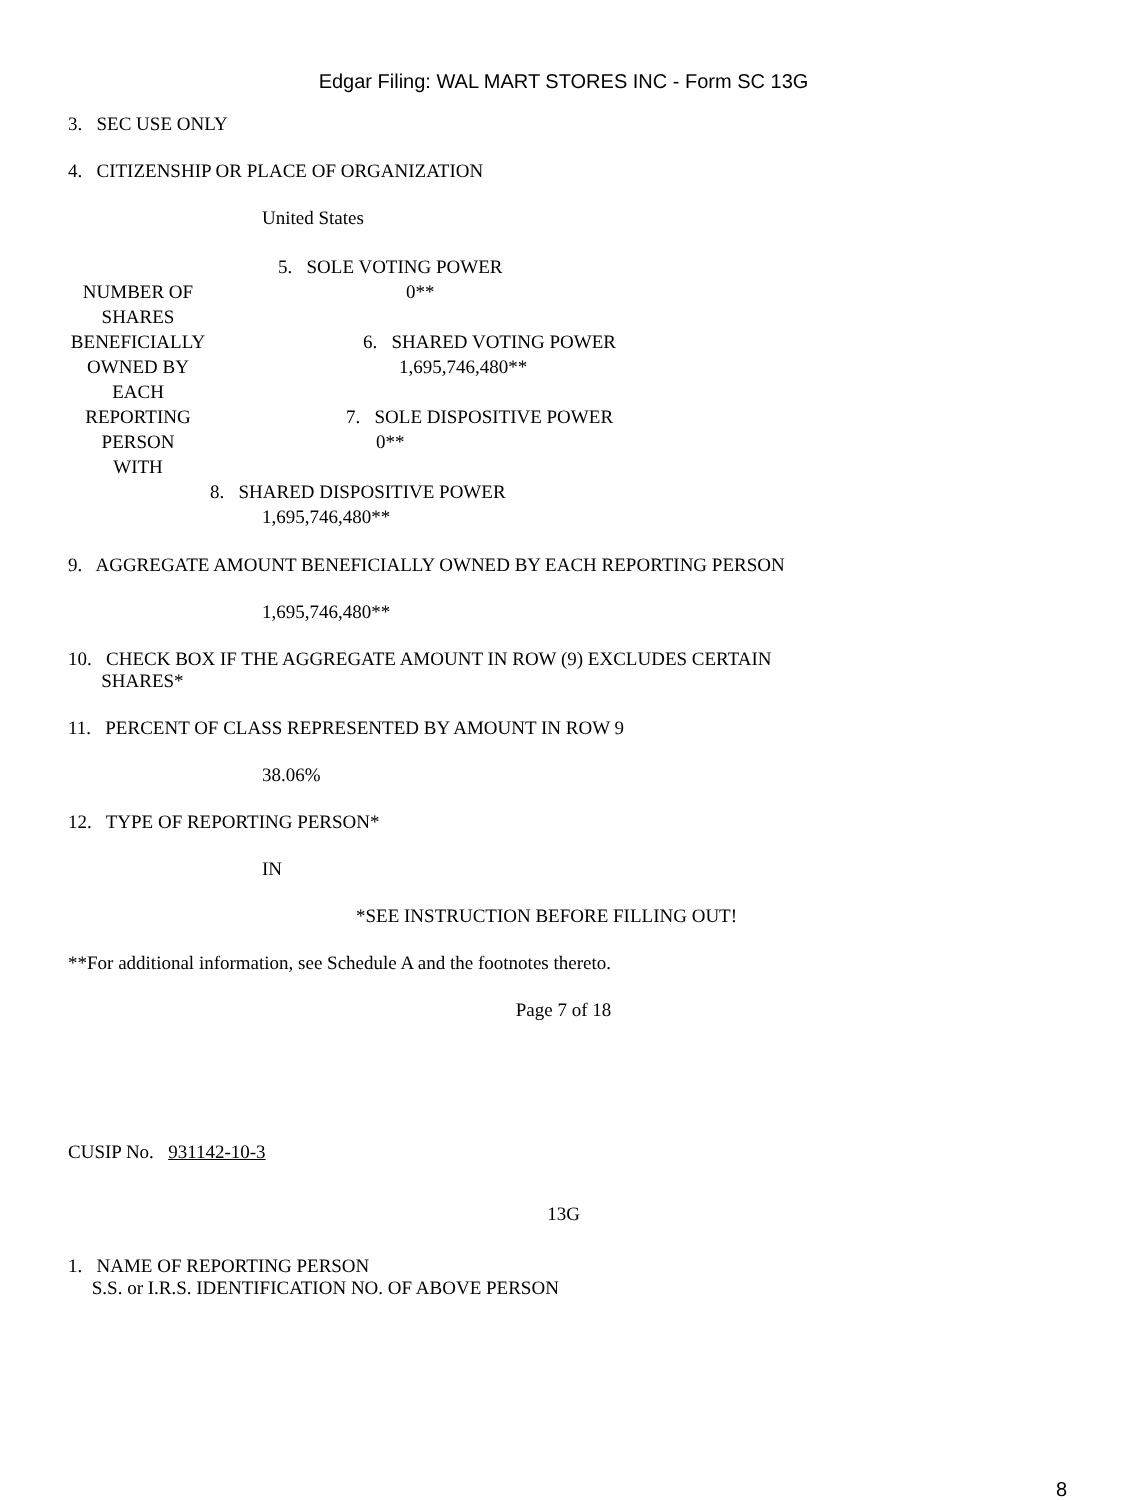Edgar Filing: WAL MART STORES INC - Form SC 13G
3. SEC USE ONLY
4. CITIZENSHIP OR PLACE OF ORGANIZATION
United States
| NUMBER OF SHARES BENEFICIALLY OWNED BY EACH REPORTING PERSON WITH | 5. SOLE VOTING POWER 0** 6. SHARED VOTING POWER 1,695,746,480** 7. SOLE DISPOSITIVE POWER 0** |
| 8. SHARED DISPOSITIVE POWER 1,695,746,480** | |
9. AGGREGATE AMOUNT BENEFICIALLY OWNED BY EACH REPORTING PERSON
1,695,746,480**
10. CHECK BOX IF THE AGGREGATE AMOUNT IN ROW (9) EXCLUDES CERTAIN
SHARES*
11. PERCENT OF CLASS REPRESENTED BY AMOUNT IN ROW 9
38.06%
12. TYPE OF REPORTING PERSON*
IN
*SEE INSTRUCTION BEFORE FILLING OUT!
**For additional information, see Schedule A and the footnotes thereto.
Page 7 of 18
CUSIP No. 931142-10-3
13G
1. NAME OF REPORTING PERSON
S.S. or I.R.S. IDENTIFICATION NO. OF ABOVE PERSON
8